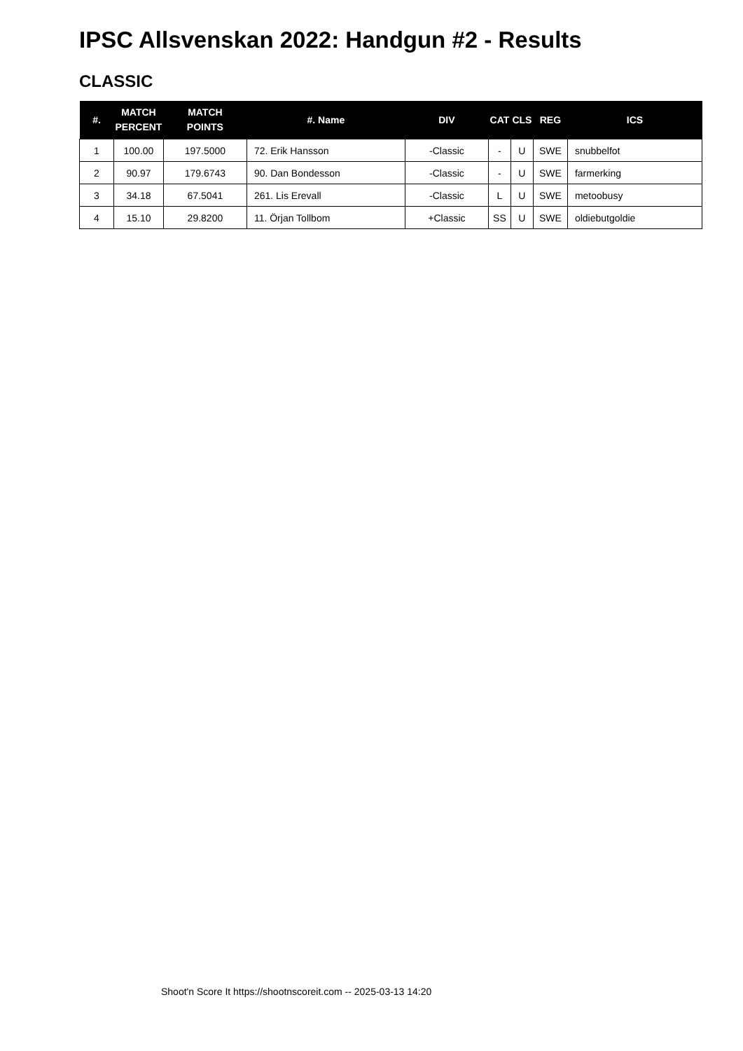IPSC Allsvenskan 2022: Handgun #2 - Results
CLASSIC
| #. | MATCH PERCENT | MATCH POINTS | #. Name | DIV | CAT | CLS | REG | ICS |
| --- | --- | --- | --- | --- | --- | --- | --- | --- |
| 1 | 100.00 | 197.5000 | 72. Erik Hansson | -Classic | - | U | SWE | snubbelfot |
| 2 | 90.97 | 179.6743 | 90. Dan Bondesson | -Classic | - | U | SWE | farmerking |
| 3 | 34.18 | 67.5041 | 261. Lis Erevall | -Classic | L | U | SWE | metoobusy |
| 4 | 15.10 | 29.8200 | 11. Örjan Tollbom | +Classic | SS | U | SWE | oldiebutgoldie |
Shoot'n Score It https://shootnscoreit.com -- 2025-03-13 14:20